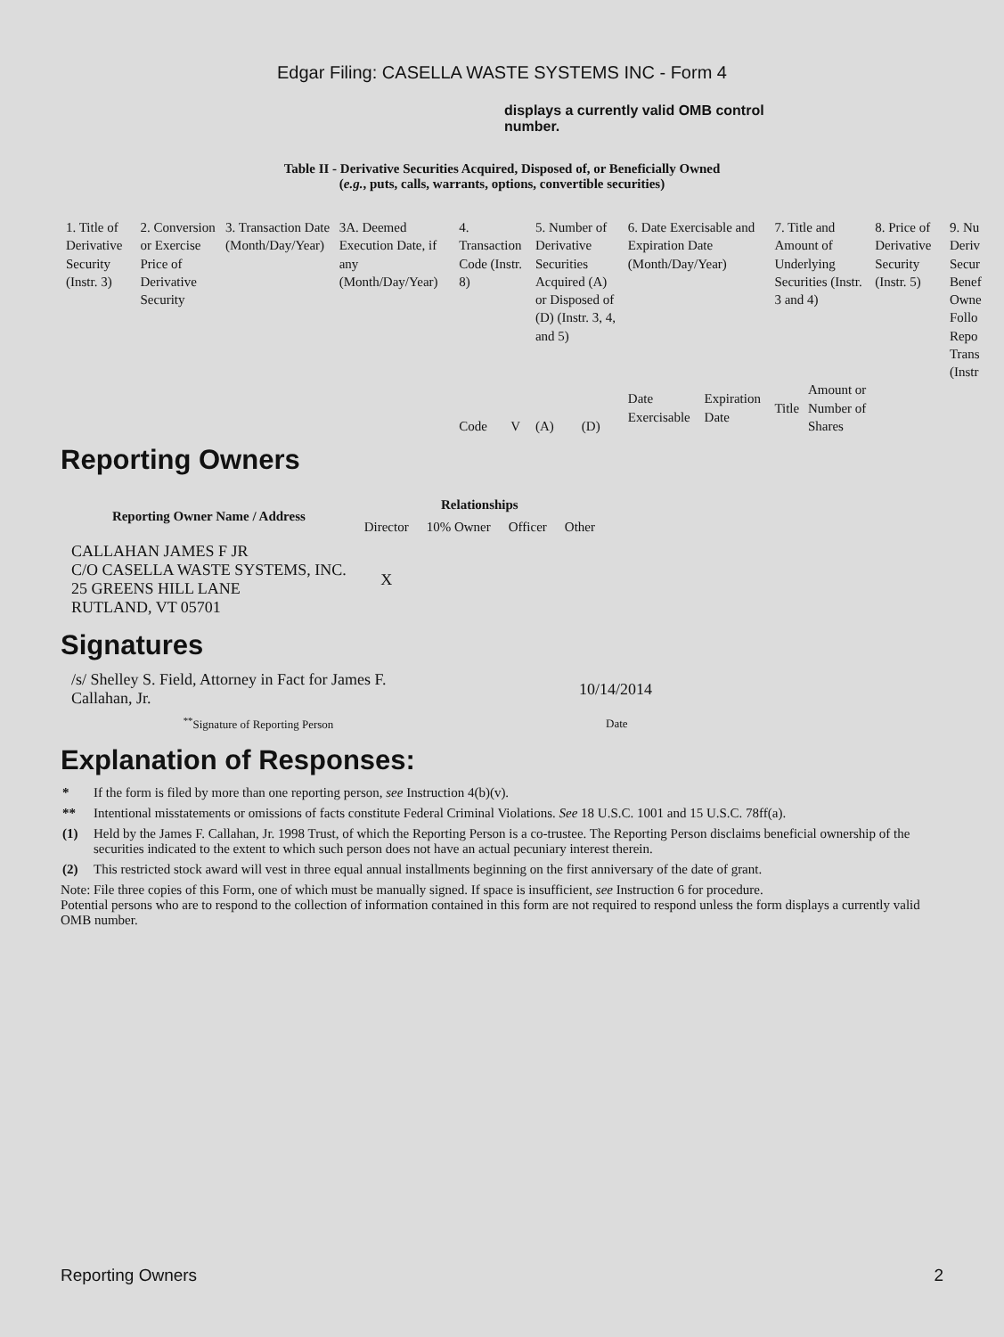Edgar Filing: CASELLA WASTE SYSTEMS INC - Form 4
displays a currently valid OMB control number.
Table II - Derivative Securities Acquired, Disposed of, or Beneficially Owned
(e.g., puts, calls, warrants, options, convertible securities)
| 1. Title of Derivative Security (Instr. 3) | 2. Conversion or Exercise Price of Derivative Security | 3. Transaction Date (Month/Day/Year) | 3A. Deemed Execution Date, if any (Month/Day/Year) | 4. Transaction Code (Instr. 8) | | 5. Number of Derivative Securities Acquired (A) or Disposed of (D) (Instr. 3, 4, and 5) | | 6. Date Exercisable and Expiration Date (Month/Day/Year) | | 7. Title and Amount of Underlying Securities (Instr. 3 and 4) | | 8. Price of Derivative Security (Instr. 5) | 9. Nu Deriv Secur Benef Owne Follo Repo Trans (Instr |
| | | | | Code | V | (A) | (D) | Date Exercisable | Expiration Date | Title | Amount or Number of Shares | | |
Reporting Owners
| Reporting Owner Name / Address | Relationships | | | |
| --- | --- | --- | --- | --- |
| | Director | 10% Owner | Officer | Other |
| CALLAHAN JAMES F JR C/O CASELLA WASTE SYSTEMS, INC. 25 GREENS HILL LANE RUTLAND, VT 05701 | X | | | |
Signatures
| /s/ Shelley S. Field, Attorney in Fact for James F. Callahan, Jr. | 10/14/2014 |
| <sup>**</sup> Signature of Reporting Person | Date |
Explanation of Responses:
* If the form is filed by more than one reporting person, see Instruction 4(b)(v).
** Intentional misstatements or omissions of facts constitute Federal Criminal Violations. See 18 U.S.C. 1001 and 15 U.S.C. 78ff(a).
(1) Held by the James F. Callahan, Jr. 1998 Trust, of which the Reporting Person is a co-trustee. The Reporting Person disclaims beneficial ownership of the securities indicated to the extent to which such person does not have an actual pecuniary interest therein.
(2) This restricted stock award will vest in three equal annual installments beginning on the first anniversary of the date of grant.
Note: File three copies of this Form, one of which must be manually signed. If space is insufficient, see Instruction 6 for procedure.
Potential persons who are to respond to the collection of information contained in this form are not required to respond unless the form displays a currently valid OMB number.
Reporting Owners 2